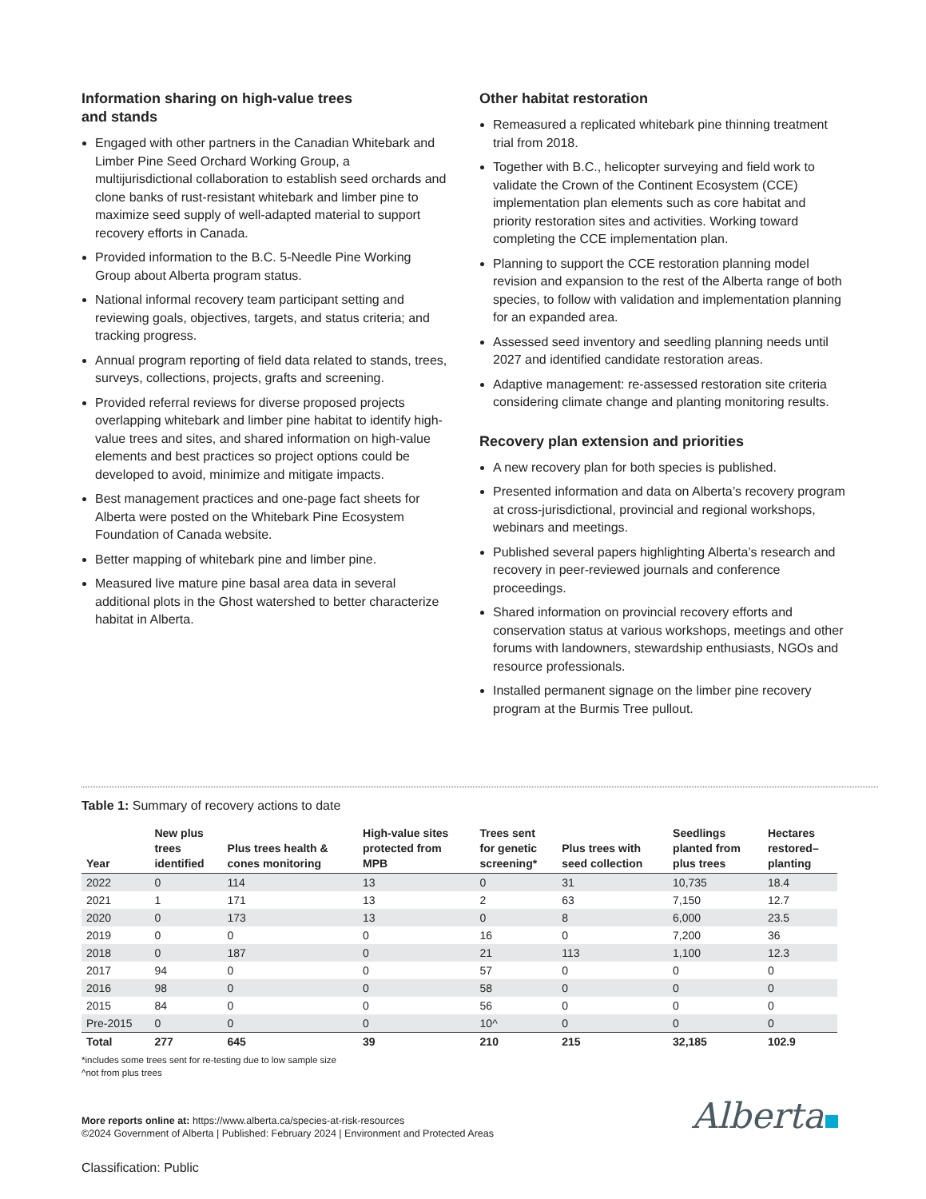Information sharing on high-value trees
and stands
Engaged with other partners in the Canadian Whitebark and Limber Pine Seed Orchard Working Group, a multijurisdictional collaboration to establish seed orchards and clone banks of rust-resistant whitebark and limber pine to maximize seed supply of well-adapted material to support recovery efforts in Canada.
Provided information to the B.C. 5-Needle Pine Working Group about Alberta program status.
National informal recovery team participant setting and reviewing goals, objectives, targets, and status criteria; and tracking progress.
Annual program reporting of field data related to stands, trees, surveys, collections, projects, grafts and screening.
Provided referral reviews for diverse proposed projects overlapping whitebark and limber pine habitat to identify high-value trees and sites, and shared information on high-value elements and best practices so project options could be developed to avoid, minimize and mitigate impacts.
Best management practices and one-page fact sheets for Alberta were posted on the Whitebark Pine Ecosystem Foundation of Canada website.
Better mapping of whitebark pine and limber pine.
Measured live mature pine basal area data in several additional plots in the Ghost watershed to better characterize habitat in Alberta.
Other habitat restoration
Remeasured a replicated whitebark pine thinning treatment trial from 2018.
Together with B.C., helicopter surveying and field work to validate the Crown of the Continent Ecosystem (CCE) implementation plan elements such as core habitat and priority restoration sites and activities. Working toward completing the CCE implementation plan.
Planning to support the CCE restoration planning model revision and expansion to the rest of the Alberta range of both species, to follow with validation and implementation planning for an expanded area.
Assessed seed inventory and seedling planning needs until 2027 and identified candidate restoration areas.
Adaptive management: re-assessed restoration site criteria considering climate change and planting monitoring results.
Recovery plan extension and priorities
A new recovery plan for both species is published.
Presented information and data on Alberta’s recovery program at cross-jurisdictional, provincial and regional workshops, webinars and meetings.
Published several papers highlighting Alberta’s research and recovery in peer-reviewed journals and conference proceedings.
Shared information on provincial recovery efforts and conservation status at various workshops, meetings and other forums with landowners, stewardship enthusiasts, NGOs and resource professionals.
Installed permanent signage on the limber pine recovery program at the Burmis Tree pullout.
Table 1: Summary of recovery actions to date
| Year | New plus trees identified | Plus trees health & cones monitoring | High-value sites protected from MPB | Trees sent for genetic screening* | Plus trees with seed collection | Seedlings planted from plus trees | Hectares restored– planting |
| --- | --- | --- | --- | --- | --- | --- | --- |
| 2022 | 0 | 114 | 13 | 0 | 31 | 10,735 | 18.4 |
| 2021 | 1 | 171 | 13 | 2 | 63 | 7,150 | 12.7 |
| 2020 | 0 | 173 | 13 | 0 | 8 | 6,000 | 23.5 |
| 2019 | 0 | 0 | 0 | 16 | 0 | 7,200 | 36 |
| 2018 | 0 | 187 | 0 | 21 | 113 | 1,100 | 12.3 |
| 2017 | 94 | 0 | 0 | 57 | 0 | 0 | 0 |
| 2016 | 98 | 0 | 0 | 58 | 0 | 0 | 0 |
| 2015 | 84 | 0 | 0 | 56 | 0 | 0 | 0 |
| Pre-2015 | 0 | 0 | 0 | 10^ | 0 | 0 | 0 |
| Total | 277 | 645 | 39 | 210 | 215 | 32,185 | 102.9 |
*includes some trees sent for re-testing due to low sample size
^not from plus trees
More reports online at: https://www.alberta.ca/species-at-risk-resources
©2024 Government of Alberta | Published: February 2024 | Environment and Protected Areas
Alberta
Classification: Public